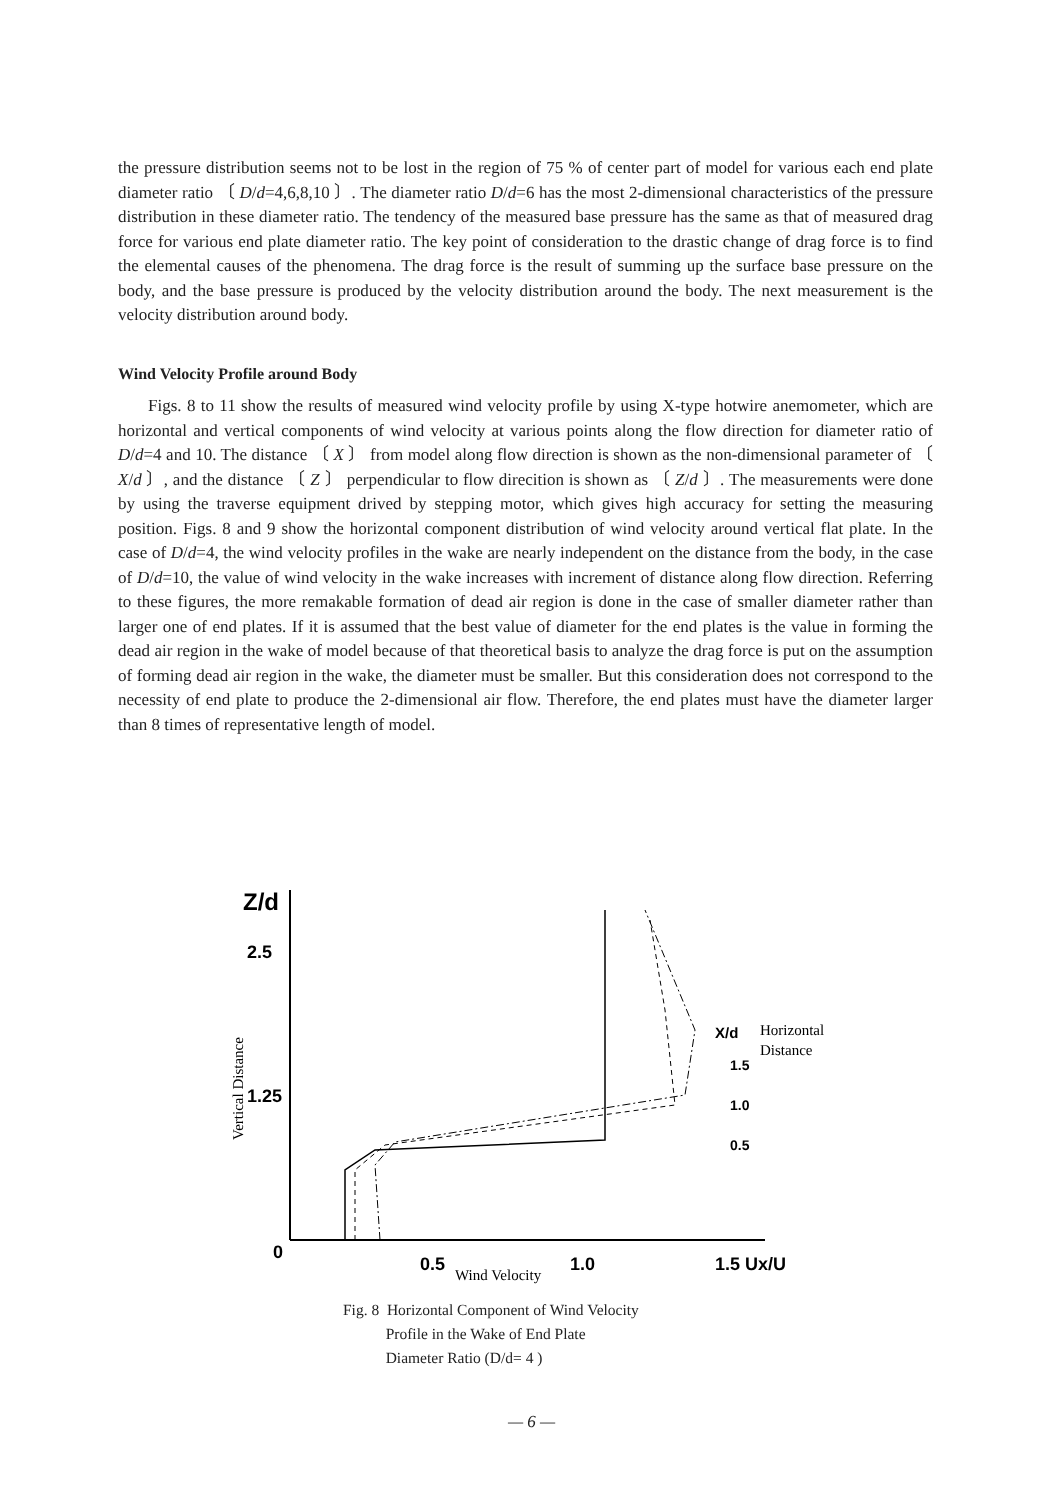the pressure distribution seems not to be lost in the region of 75 % of center part of model for various each end plate diameter ratio 〔 D/d=4,6,8,10 〕. The diameter ratio D/d=6 has the most 2-dimensional characteristics of the pressure distribution in these diameter ratio. The tendency of the measured base pressure has the same as that of measured drag force for various end plate diameter ratio. The key point of consideration to the drastic change of drag force is to find the elemental causes of the phenomena. The drag force is the result of summing up the surface base pressure on the body, and the base pressure is produced by the velocity distribution around the body. The next measurement is the velocity distribution around body.
Wind Velocity Profile around Body
Figs. 8 to 11 show the results of measured wind velocity profile by using X-type hotwire anemometer, which are horizontal and vertical components of wind velocity at various points along the flow direction for diameter ratio of D/d=4 and 10. The distance 〔 X 〕 from model along flow direction is shown as the non-dimensional parameter of 〔 X/d 〕, and the distance 〔 Z 〕 perpendicular to flow direcition is shown as 〔 Z/d 〕. The measurements were done by using the traverse equipment drived by stepping motor, which gives high accuracy for setting the measuring position. Figs. 8 and 9 show the horizontal component distribution of wind velocity around vertical flat plate. In the case of D/d=4, the wind velocity profiles in the wake are nearly independent on the distance from the body, in the case of D/d=10, the value of wind velocity in the wake increases with increment of distance along flow direction. Referring to these figures, the more remakable formation of dead air region is done in the case of smaller diameter rather than larger one of end plates. If it is assumed that the best value of diameter for the end plates is the value in forming the dead air region in the wake of model because of that theoretical basis to analyze the drag force is put on the assumption of forming dead air region in the wake, the diameter must be smaller. But this consideration does not correspond to the necessity of end plate to produce the 2-dimensional air flow. Therefore, the end plates must have the diameter larger than 8 times of representative length of model.
Z/d
2.5
1.25
0
0.5
1.0
1.5 Ux/U
Wind Velocity
Vertical Distance
X/d
Horizontal
Distance
1.5
1.0
0.5
Fig. 8 Horizontal Component of Wind Velocity
Profile in the Wake of End Plate
Diameter Ratio (D/d= 4 )
— 6 —